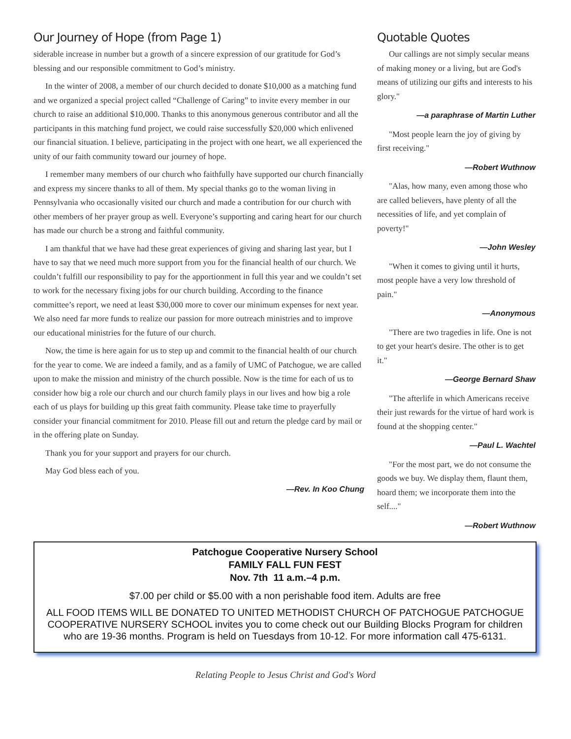Our Journey of Hope (from Page 1)
siderable increase in number but a growth of a sincere expression of our gratitude for God’s blessing and our responsible commitment to God’s ministry.
In the winter of 2008, a member of our church decided to donate $10,000 as a matching fund and we organized a special project called “Challenge of Caring” to invite every member in our church to raise an additional $10,000. Thanks to this anonymous generous contributor and all the participants in this matching fund project, we could raise successfully $20,000 which enlivened our financial situation. I believe, participating in the project with one heart, we all experienced the unity of our faith community toward our journey of hope.
I remember many members of our church who faithfully have supported our church financially and express my sincere thanks to all of them. My special thanks go to the woman living in Pennsylvania who occasionally visited our church and made a contribution for our church with other members of her prayer group as well. Everyone’s supporting and caring heart for our church has made our church be a strong and faithful community.
I am thankful that we have had these great experiences of giving and sharing last year, but I have to say that we need much more support from you for the financial health of our church. We couldn’t fulfill our responsibility to pay for the apportionment in full this year and we couldn’t set to work for the necessary fixing jobs for our church building. According to the finance committee’s report, we need at least $30,000 more to cover our minimum expenses for next year. We also need far more funds to realize our passion for more outreach ministries and to improve our educational ministries for the future of our church.
Now, the time is here again for us to step up and commit to the financial health of our church for the year to come. We are indeed a family, and as a family of UMC of Patchogue, we are called upon to make the mission and ministry of the church possible. Now is the time for each of us to consider how big a role our church and our church family plays in our lives and how big a role each of us plays for building up this great faith community. Please take time to prayerfully consider your financial commitment for 2010. Please fill out and return the pledge card by mail or in the offering plate on Sunday.
Thank you for your support and prayers for our church.
May God bless each of you.
—Rev. In Koo Chung
Quotable Quotes
Our callings are not simply secular means of making money or a living, but are God's means of utilizing our gifts and interests to his glory."
—a paraphrase of Martin Luther
"Most people learn the joy of giving by first receiving."
—Robert Wuthnow
"Alas, how many, even among those who are called believers, have plenty of all the necessities of life, and yet complain of poverty!"
—John Wesley
"When it comes to giving until it hurts, most people have a very low threshold of pain."
—Anonymous
"There are two tragedies in life. One is not to get your heart's desire. The other is to get it."
—George Bernard Shaw
"The afterlife in which Americans receive their just rewards for the virtue of hard work is found at the shopping center."
—Paul L. Wachtel
"For the most part, we do not consume the goods we buy. We display them, flaunt them, hoard them; we incorporate them into the self...."
—Robert Wuthnow
Patchogue Cooperative Nursery School
FAMILY FALL FUN FEST
Nov. 7th 11 a.m.–4 p.m.
$7.00 per child or $5.00 with a non perishable food item. Adults are free
ALL FOOD ITEMS WILL BE DONATED TO UNITED METHODIST CHURCH OF PATCHOGUE PATCHOGUE COOPERATIVE NURSERY SCHOOL invites you to come check out our Building Blocks Program for children who are 19-36 months. Program is held on Tuesdays from 10-12. For more information call 475-6131.
Relating People to Jesus Christ and God's Word